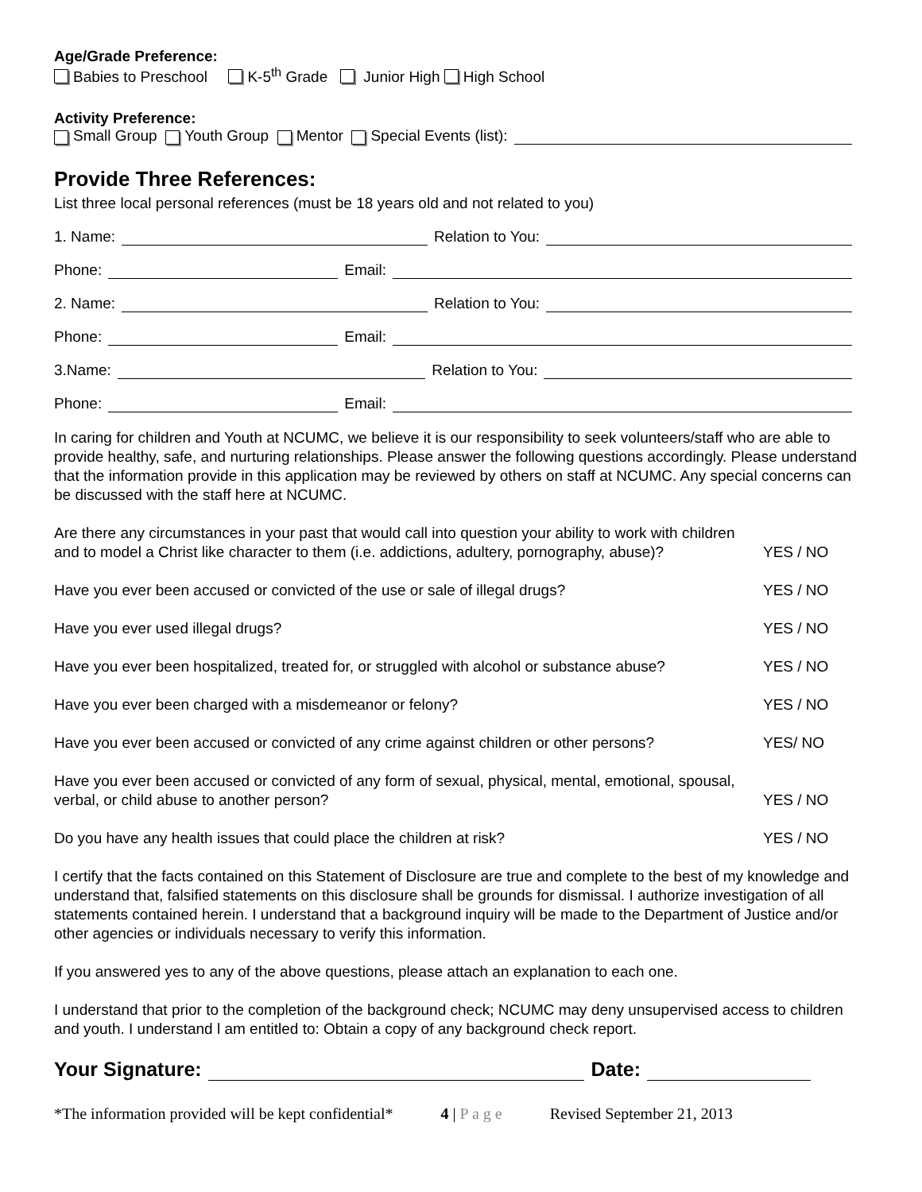Age/Grade Preference:
Babies to Preschool K-5<sup>th</sup> Grade Junior High High School
Activity Preference:
Small Group Youth Group Mentor Special Events (list):
Provide Three References:
List three local personal references (must be 18 years old and not related to you)
1. Name: Relation to You:
Phone: Email:
2. Name: Relation to You:
Phone: Email:
3.Name: Relation to You:
Phone: Email:
In caring for children and Youth at NCUMC, we believe it is our responsibility to seek volunteers/staff who are able to provide healthy, safe, and nurturing relationships. Please answer the following questions accordingly. Please understand that the information provide in this application may be reviewed by others on staff at NCUMC. Any special concerns can be discussed with the staff here at NCUMC.
Are there any circumstances in your past that would call into question your ability to work with children and to model a Christ like character to them (i.e. addictions, adultery, pornography, abuse)? YES / NO
Have you ever been accused or convicted of the use or sale of illegal drugs? YES / NO
Have you ever used illegal drugs? YES / NO
Have you ever been hospitalized, treated for, or struggled with alcohol or substance abuse? YES / NO
Have you ever been charged with a misdemeanor or felony? YES / NO
Have you ever been accused or convicted of any crime against children or other persons? YES/ NO
Have you ever been accused or convicted of any form of sexual, physical, mental, emotional, spousal, verbal, or child abuse to another person? YES / NO
Do you have any health issues that could place the children at risk? YES / NO
I certify that the facts contained on this Statement of Disclosure are true and complete to the best of my knowledge and understand that, falsified statements on this disclosure shall be grounds for dismissal. I authorize investigation of all statements contained herein. I understand that a background inquiry will be made to the Department of Justice and/or other agencies or individuals necessary to verify this information.
If you answered yes to any of the above questions, please attach an explanation to each one.
I understand that prior to the completion of the background check; NCUMC may deny unsupervised access to children and youth. I understand l am entitled to: Obtain a copy of any background check report.
Your Signature: Date:
*The information provided will be kept confidential* 4 | P a g e Revised September 21, 2013